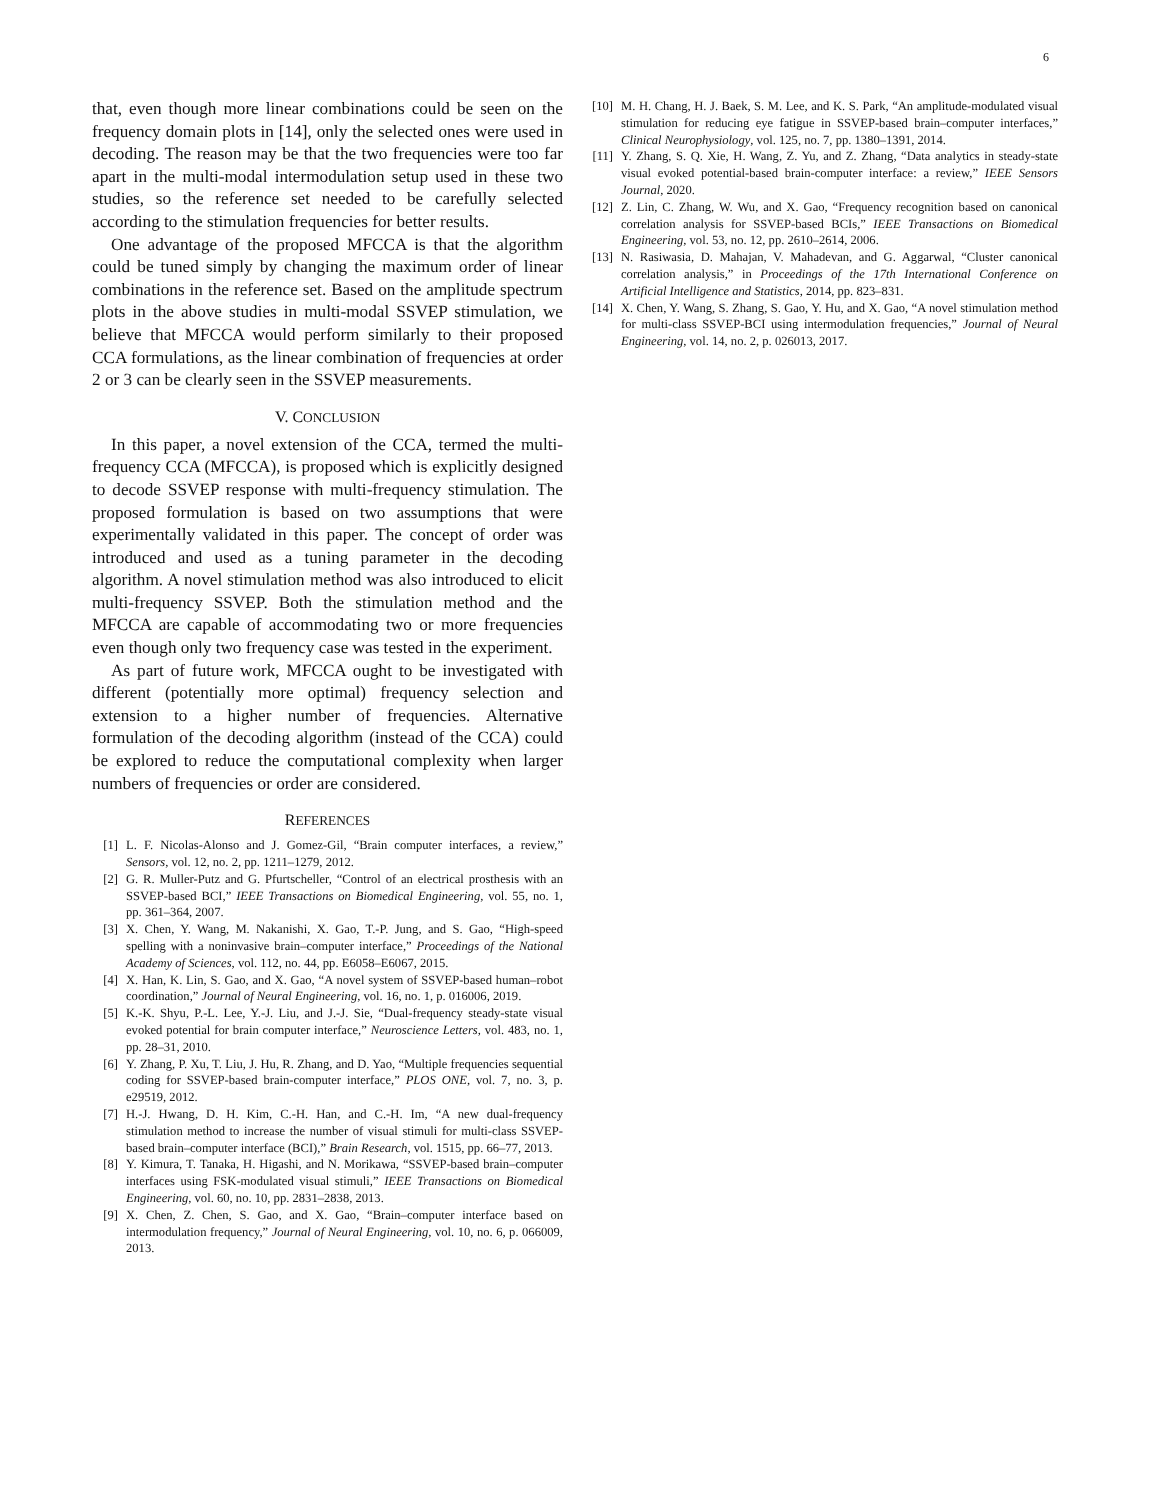6
that, even though more linear combinations could be seen on the frequency domain plots in [14], only the selected ones were used in decoding. The reason may be that the two frequencies were too far apart in the multi-modal intermodulation setup used in these two studies, so the reference set needed to be carefully selected according to the stimulation frequencies for better results.
One advantage of the proposed MFCCA is that the algorithm could be tuned simply by changing the maximum order of linear combinations in the reference set. Based on the amplitude spectrum plots in the above studies in multi-modal SSVEP stimulation, we believe that MFCCA would perform similarly to their proposed CCA formulations, as the linear combination of frequencies at order 2 or 3 can be clearly seen in the SSVEP measurements.
V. CONCLUSION
In this paper, a novel extension of the CCA, termed the multi-frequency CCA (MFCCA), is proposed which is explicitly designed to decode SSVEP response with multi-frequency stimulation. The proposed formulation is based on two assumptions that were experimentally validated in this paper. The concept of order was introduced and used as a tuning parameter in the decoding algorithm. A novel stimulation method was also introduced to elicit multi-frequency SSVEP. Both the stimulation method and the MFCCA are capable of accommodating two or more frequencies even though only two frequency case was tested in the experiment.
As part of future work, MFCCA ought to be investigated with different (potentially more optimal) frequency selection and extension to a higher number of frequencies. Alternative formulation of the decoding algorithm (instead of the CCA) could be explored to reduce the computational complexity when larger numbers of frequencies or order are considered.
REFERENCES
[1] L. F. Nicolas-Alonso and J. Gomez-Gil, “Brain computer interfaces, a review,” Sensors, vol. 12, no. 2, pp. 1211–1279, 2012.
[2] G. R. Muller-Putz and G. Pfurtscheller, “Control of an electrical prosthesis with an SSVEP-based BCI,” IEEE Transactions on Biomedical Engineering, vol. 55, no. 1, pp. 361–364, 2007.
[3] X. Chen, Y. Wang, M. Nakanishi, X. Gao, T.-P. Jung, and S. Gao, “High-speed spelling with a noninvasive brain–computer interface,” Proceedings of the National Academy of Sciences, vol. 112, no. 44, pp. E6058–E6067, 2015.
[4] X. Han, K. Lin, S. Gao, and X. Gao, “A novel system of SSVEP-based human–robot coordination,” Journal of Neural Engineering, vol. 16, no. 1, p. 016006, 2019.
[5] K.-K. Shyu, P.-L. Lee, Y.-J. Liu, and J.-J. Sie, “Dual-frequency steady-state visual evoked potential for brain computer interface,” Neuroscience Letters, vol. 483, no. 1, pp. 28–31, 2010.
[6] Y. Zhang, P. Xu, T. Liu, J. Hu, R. Zhang, and D. Yao, “Multiple frequencies sequential coding for SSVEP-based brain-computer interface,” PLOS ONE, vol. 7, no. 3, p. e29519, 2012.
[7] H.-J. Hwang, D. H. Kim, C.-H. Han, and C.-H. Im, “A new dual-frequency stimulation method to increase the number of visual stimuli for multi-class SSVEP-based brain–computer interface (BCI),” Brain Research, vol. 1515, pp. 66–77, 2013.
[8] Y. Kimura, T. Tanaka, H. Higashi, and N. Morikawa, “SSVEP-based brain–computer interfaces using FSK-modulated visual stimuli,” IEEE Transactions on Biomedical Engineering, vol. 60, no. 10, pp. 2831–2838, 2013.
[9] X. Chen, Z. Chen, S. Gao, and X. Gao, “Brain–computer interface based on intermodulation frequency,” Journal of Neural Engineering, vol. 10, no. 6, p. 066009, 2013.
[10] M. H. Chang, H. J. Baek, S. M. Lee, and K. S. Park, “An amplitude-modulated visual stimulation for reducing eye fatigue in SSVEP-based brain–computer interfaces,” Clinical Neurophysiology, vol. 125, no. 7, pp. 1380–1391, 2014.
[11] Y. Zhang, S. Q. Xie, H. Wang, Z. Yu, and Z. Zhang, “Data analytics in steady-state visual evoked potential-based brain-computer interface: a review,” IEEE Sensors Journal, 2020.
[12] Z. Lin, C. Zhang, W. Wu, and X. Gao, “Frequency recognition based on canonical correlation analysis for SSVEP-based BCIs,” IEEE Transactions on Biomedical Engineering, vol. 53, no. 12, pp. 2610–2614, 2006.
[13] N. Rasiwasia, D. Mahajan, V. Mahadevan, and G. Aggarwal, “Cluster canonical correlation analysis,” in Proceedings of the 17th International Conference on Artificial Intelligence and Statistics, 2014, pp. 823–831.
[14] X. Chen, Y. Wang, S. Zhang, S. Gao, Y. Hu, and X. Gao, “A novel stimulation method for multi-class SSVEP-BCI using intermodulation frequencies,” Journal of Neural Engineering, vol. 14, no. 2, p. 026013, 2017.